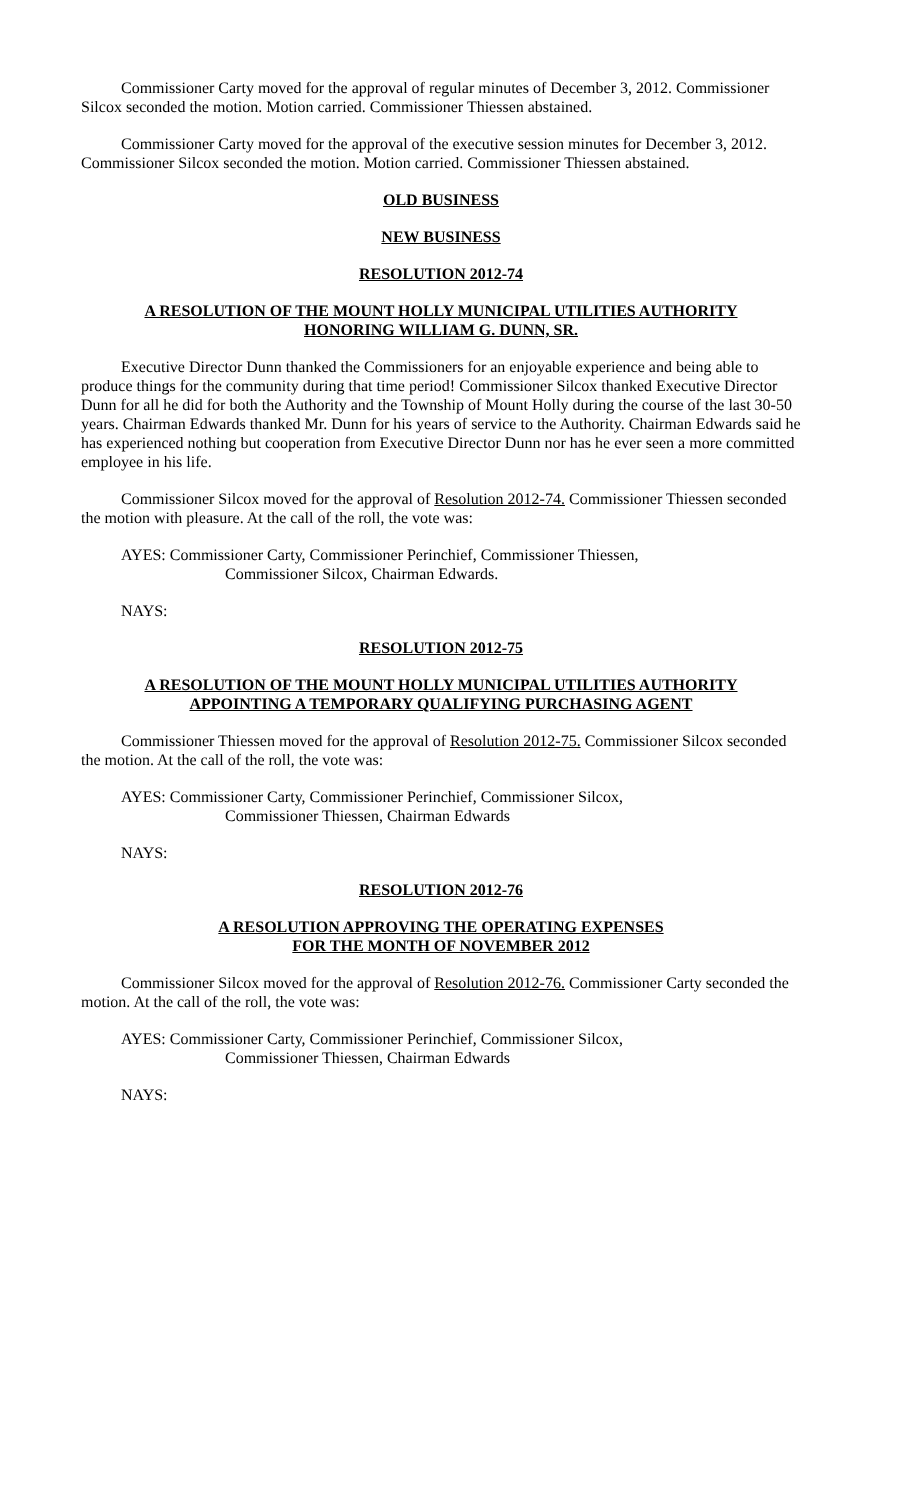Commissioner Carty moved for the approval of regular minutes of December 3, 2012. Commissioner Silcox seconded the motion. Motion carried. Commissioner Thiessen abstained.
Commissioner Carty moved for the approval of the executive session minutes for December 3, 2012. Commissioner Silcox seconded the motion. Motion carried. Commissioner Thiessen abstained.
OLD BUSINESS
NEW BUSINESS
RESOLUTION 2012-74
A RESOLUTION OF THE MOUNT HOLLY MUNICIPAL UTILITIES AUTHORITY
HONORING WILLIAM G. DUNN, SR.
Executive Director Dunn thanked the Commissioners for an enjoyable experience and being able to produce things for the community during that time period! Commissioner Silcox thanked Executive Director Dunn for all he did for both the Authority and the Township of Mount Holly during the course of the last 30-50 years. Chairman Edwards thanked Mr. Dunn for his years of service to the Authority. Chairman Edwards said he has experienced nothing but cooperation from Executive Director Dunn nor has he ever seen a more committed employee in his life.
Commissioner Silcox moved for the approval of Resolution 2012-74. Commissioner Thiessen seconded the motion with pleasure. At the call of the roll, the vote was:
AYES: Commissioner Carty, Commissioner Perinchief, Commissioner Thiessen,
Commissioner Silcox, Chairman Edwards.
NAYS:
RESOLUTION 2012-75
A RESOLUTION OF THE MOUNT HOLLY MUNICIPAL UTILITIES AUTHORITY
APPOINTING A TEMPORARY QUALIFYING PURCHASING AGENT
Commissioner Thiessen moved for the approval of Resolution 2012-75. Commissioner Silcox seconded the motion. At the call of the roll, the vote was:
AYES: Commissioner Carty, Commissioner Perinchief, Commissioner Silcox,
Commissioner Thiessen, Chairman Edwards
NAYS:
RESOLUTION 2012-76
A RESOLUTION APPROVING THE OPERATING EXPENSES
FOR THE MONTH OF NOVEMBER 2012
Commissioner Silcox moved for the approval of Resolution 2012-76. Commissioner Carty seconded the motion. At the call of the roll, the vote was:
AYES: Commissioner Carty, Commissioner Perinchief, Commissioner Silcox,
Commissioner Thiessen, Chairman Edwards
NAYS: